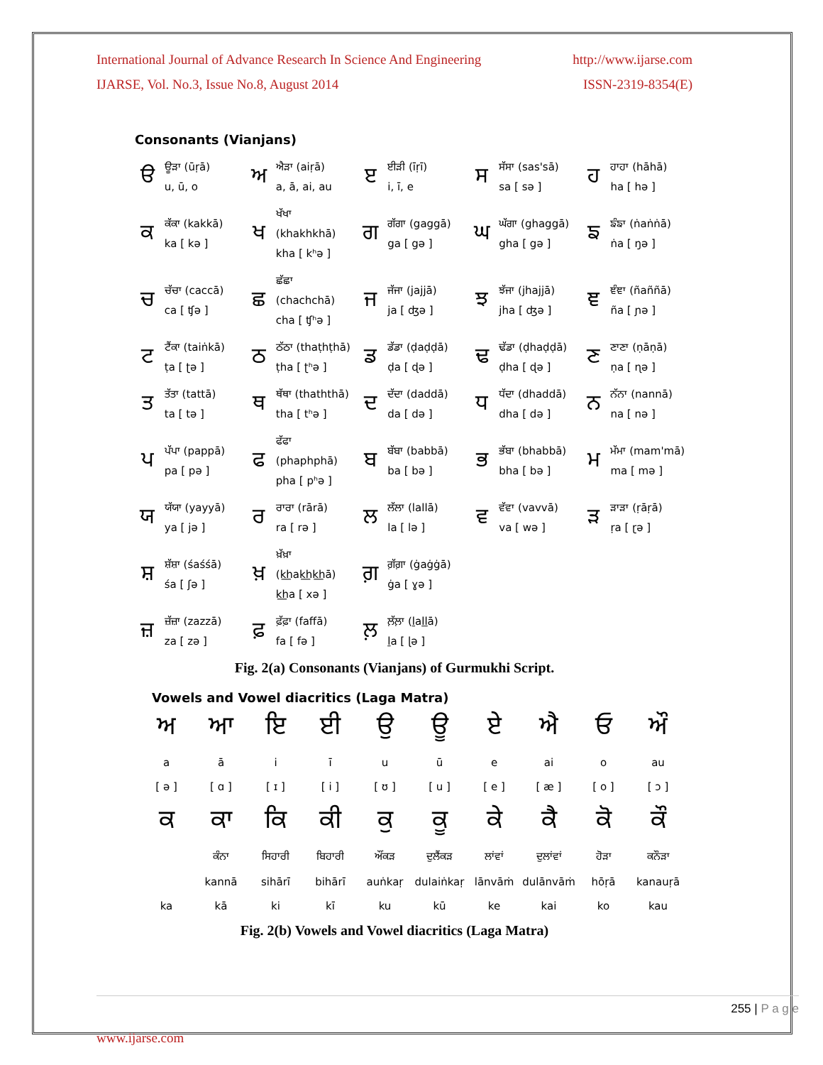International Journal of Advance Research In Science And Engineering http://www.ijarse.com
IJARSE, Vol. No.3, Issue No.8, August 2014 ISSN-2319-8354(E)
Consonants (Vianjans)
| ੳ | ਊੜਾ (ūṛā) u, ū, o | ਅ | ਐੜਾ (aiṛā) a, ā, ai, au | ੲ | ਈੜੀ (īṛī) i, ī, e | ਸ | ਸੱਸਾ (sas'sā) sa [ sə ] | ਹ | ਹਾਹਾ (hāhā) ha [ hə ] |
| ਕ | ਕੱਕਾ (kakkā) ka [ kə ] | ਖ | ਖੱਖਾ (khakhkhā) kha [ kʰə ] | ਗ | ਗੱਗਾ (gaggā) ga [ gə ] | ਘ | ਘੱਗਾ (ghaggā) gha [ gə ] | ਙ | ਙੰਙਾ (ṅaṅṅā) ṅa [ ŋə ] |
| ਚ | ਚੱਚਾ (caccā) ca [ ʧə ] | ਛ | ਛੱਛਾ (chachchā) cha [ ʧʰə ] | ਜ | ਜੱਜਾ (jajjā) ja [ ʤə ] | ਝ | ਝੱਜਾ (jhajjā) jha [ ʤə ] | ਞ | ਞੰਞਾ (ñaññā) ña [ ɲə ] |
| ਟ | ਟੈਂਕਾ (taiṅkā) ṭa [ ʈə ] | ਠ | ਠੱਠਾ (thaṭhṭhā) ṭha [ ʈʰə ] | ਡ | ਡੱਡਾ (ḍaḍḍā) ḍa [ ɖə ] | ਢ | ਢੱਡਾ (ḍhaḍḍā) ḍha [ ɖə ] | ਣ | ਣਾਣਾ (ṇāṇā) ṇa [ ɳə ] |
| ਤ | ਤੱਤਾ (tattā) ta [ tə ] | ਥ | ਥੱਥਾ (thaththā) tha [ tʰə ] | ਦ | ਦੱਦਾ (daddā) da [ də ] | ਧ | ਧੱਦਾ (dhaddā) dha [ də ] | ਨ | ਨੱਨਾ (nannā) na [ nə ] |
| ਪ | ਪੱਪਾ (pappā) pa [ pə ] | ਫ | ਫੱਫਾ (phaphphā) pha [ pʰə ] | ਬ | ਬੱਬਾ (babbā) ba [ bə ] | ਭ | ਭੱਬਾ (bhabbā) bha [ bə ] | ਮ | ਮੱਮਾ (mam'mā) ma [ mə ] |
| ਯ | ਯੱਯਾ (yayyā) ya [ jə ] | ਰ | ਰਾਰਾ (rārā) ra [ rə ] | ਲ | ਲੱਲਾ (lallā) la [ lə ] | ਵ | ਵੱਵਾ (vavvā) va [ wə ] | ੜ | ੜਾੜਾ (ṛāṛā) ṛa [ ɽə ] |
| ਸ਼ | ਸ਼ੱਸ਼ਾ (śaśśā) śa [ ʃə ] | ਖ਼ | ਖ਼ੱਖ਼ਾ (k͟hak͟hk͟hā) k͟ha [ xə ] | ਗ਼ | ਗ਼ੱਗ਼ਾ (ġaġġā) ġa [ ɣə ] | | | | |
| ਜ਼ | ਜ਼ੱਜ਼ਾ (zazzā) za [ zə ] | ਫ਼ | ਫ਼ੱਫ਼ਾ (faffā) fa [ fə ] | ਲ਼ | ਲ਼ੱਲ਼ਾ (ḻaḻḻā) ḻa [ ɭə ] | | | | |
Fig. 2(a) Consonants (Vianjans) of Gurmukhi Script.
Vowels and Vowel diacritics (Laga Matra)
| ਅ | ਆ | ਇ | ਈ | ਉ | ਊ | ਏ | ਐ | ਓ | ਔ |
| a | ā | i | ī | u | ū | e | ai | o | au |
| [ ə ] | [ ɑ ] | [ ɪ ] | [ i ] | [ ʊ ] | [ u ] | [ e ] | [ æ ] | [ o ] | [ ɔ ] |
| ਕ | ਕਾ | ਕਿ | ਕੀ | ਕੁ | ਕੂ | ਕੇ | ਕੈ | ਕੋ | ਕੌ |
| | ਕੰਨਾ | ਸਿਹਾਰੀ | ਬਿਹਾਰੀ | ਔਂਕੜ | ਦੁਲੈਂਕੜ | ਲਾਂਵਾਂ | ਦੁਲਾਂਵਾਂ | ਹੋੜਾ | ਕਨੌੜਾ |
| | kannā | sihārī | bihārī | auṅkaṛ | dulaiṅkaṛ | lānvāṁ | dulānvāṁ | hōṛā | kanauṛā |
| ka | kā | ki | kī | ku | kū | ke | kai | ko | kau |
Fig. 2(b) Vowels and Vowel diacritics (Laga Matra)
255 | P a g e
www.ijarse.com